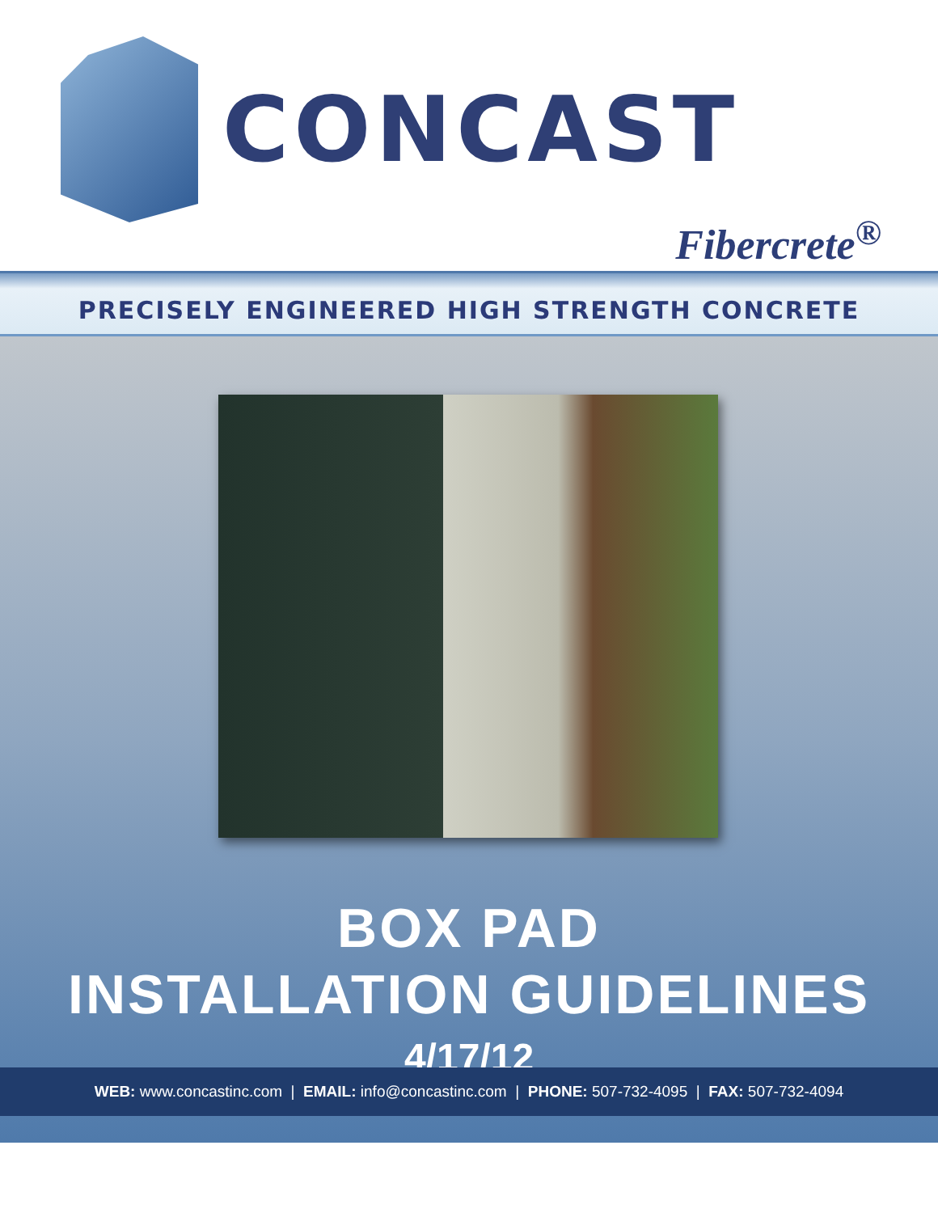CONCAST
Fibercrete<sup>®</sup>
PRECISELY ENGINEERED HIGH STRENGTH CONCRETE
BOX PAD
INSTALLATION GUIDELINES
4/17/12
WEB: www.concastinc.com | EMAIL: info@concastinc.com | PHONE: 507-732-4095 | FAX: 507-732-4094